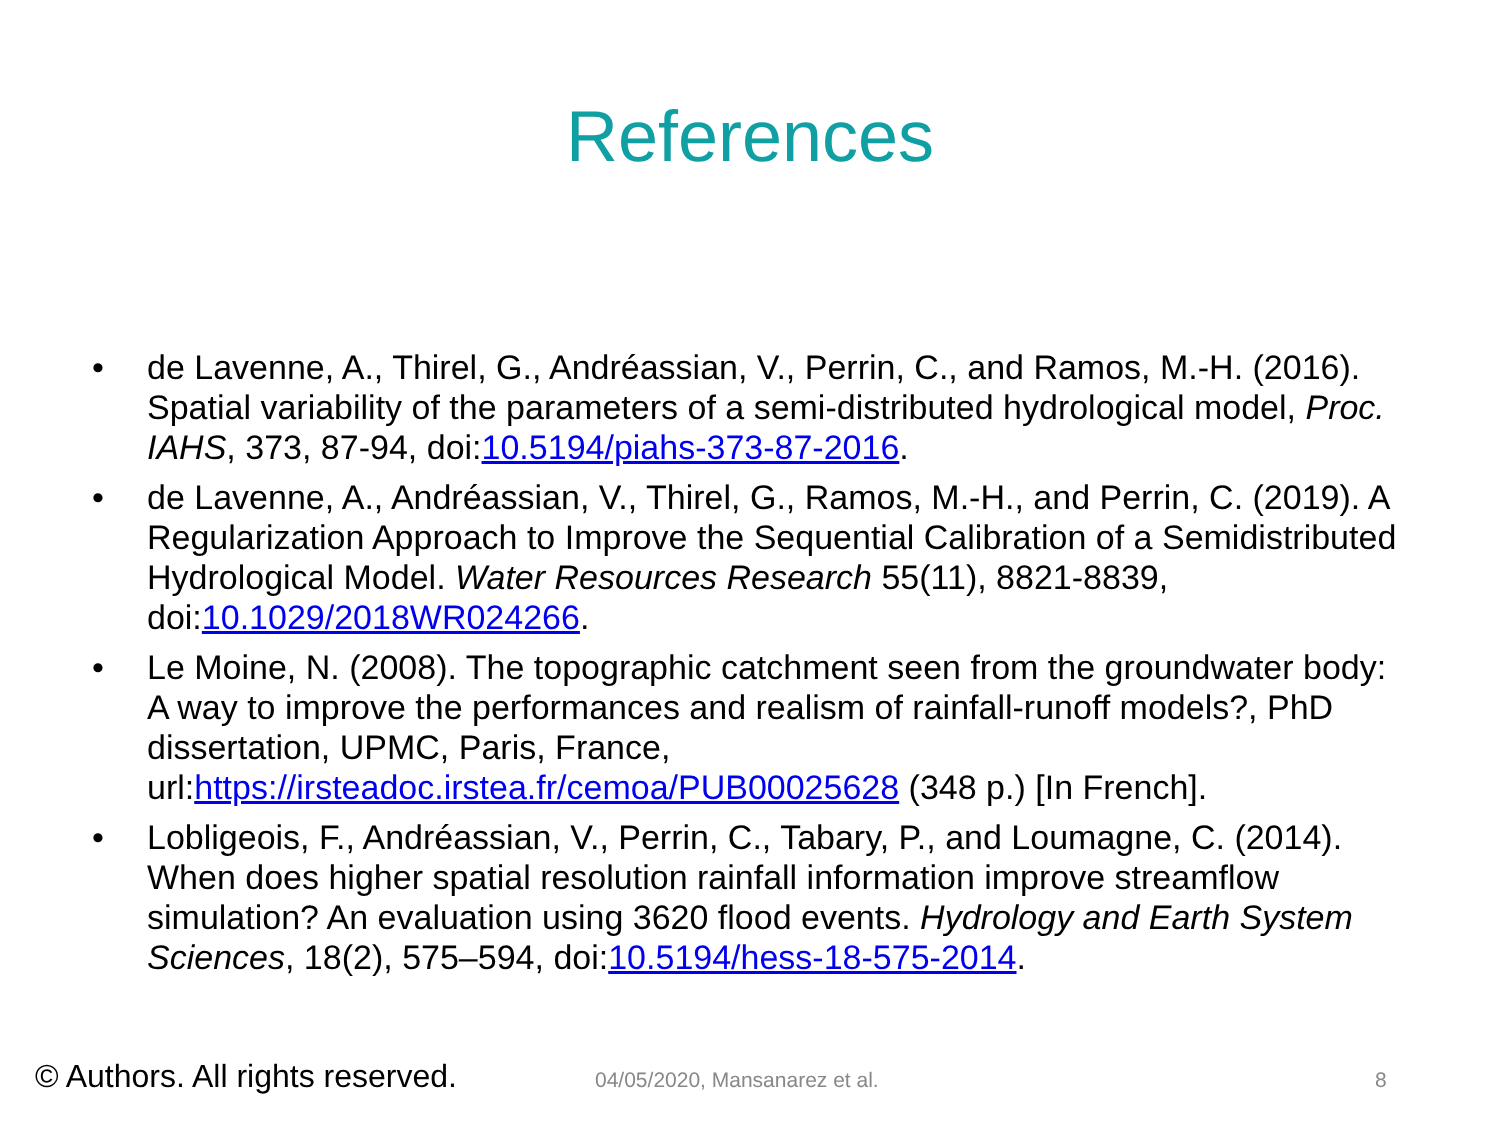References
• de Lavenne, A., Thirel, G., Andréassian, V., Perrin, C., and Ramos, M.-H. (2016). Spatial variability of the parameters of a semi-distributed hydrological model, Proc. IAHS, 373, 87-94, doi:10.5194/piahs-373-87-2016.
• de Lavenne, A., Andréassian, V., Thirel, G., Ramos, M.-H., and Perrin, C. (2019). A Regularization Approach to Improve the Sequential Calibration of a Semidistributed Hydrological Model. Water Resources Research 55(11), 8821-8839, doi:10.1029/2018WR024266.
• Le Moine, N. (2008). The topographic catchment seen from the groundwater body: A way to improve the performances and realism of rainfall-runoff models?, PhD dissertation, UPMC, Paris, France, url:https://irsteadoc.irstea.fr/cemoa/PUB00025628 (348 p.) [In French].
• Lobligeois, F., Andréassian, V., Perrin, C., Tabary, P., and Loumagne, C. (2014). When does higher spatial resolution rainfall information improve streamflow simulation? An evaluation using 3620 flood events. Hydrology and Earth System Sciences, 18(2), 575–594, doi:10.5194/hess-18-575-2014.
© Authors. All rights reserved. 04/05/2020, Mansanarez et al. 8